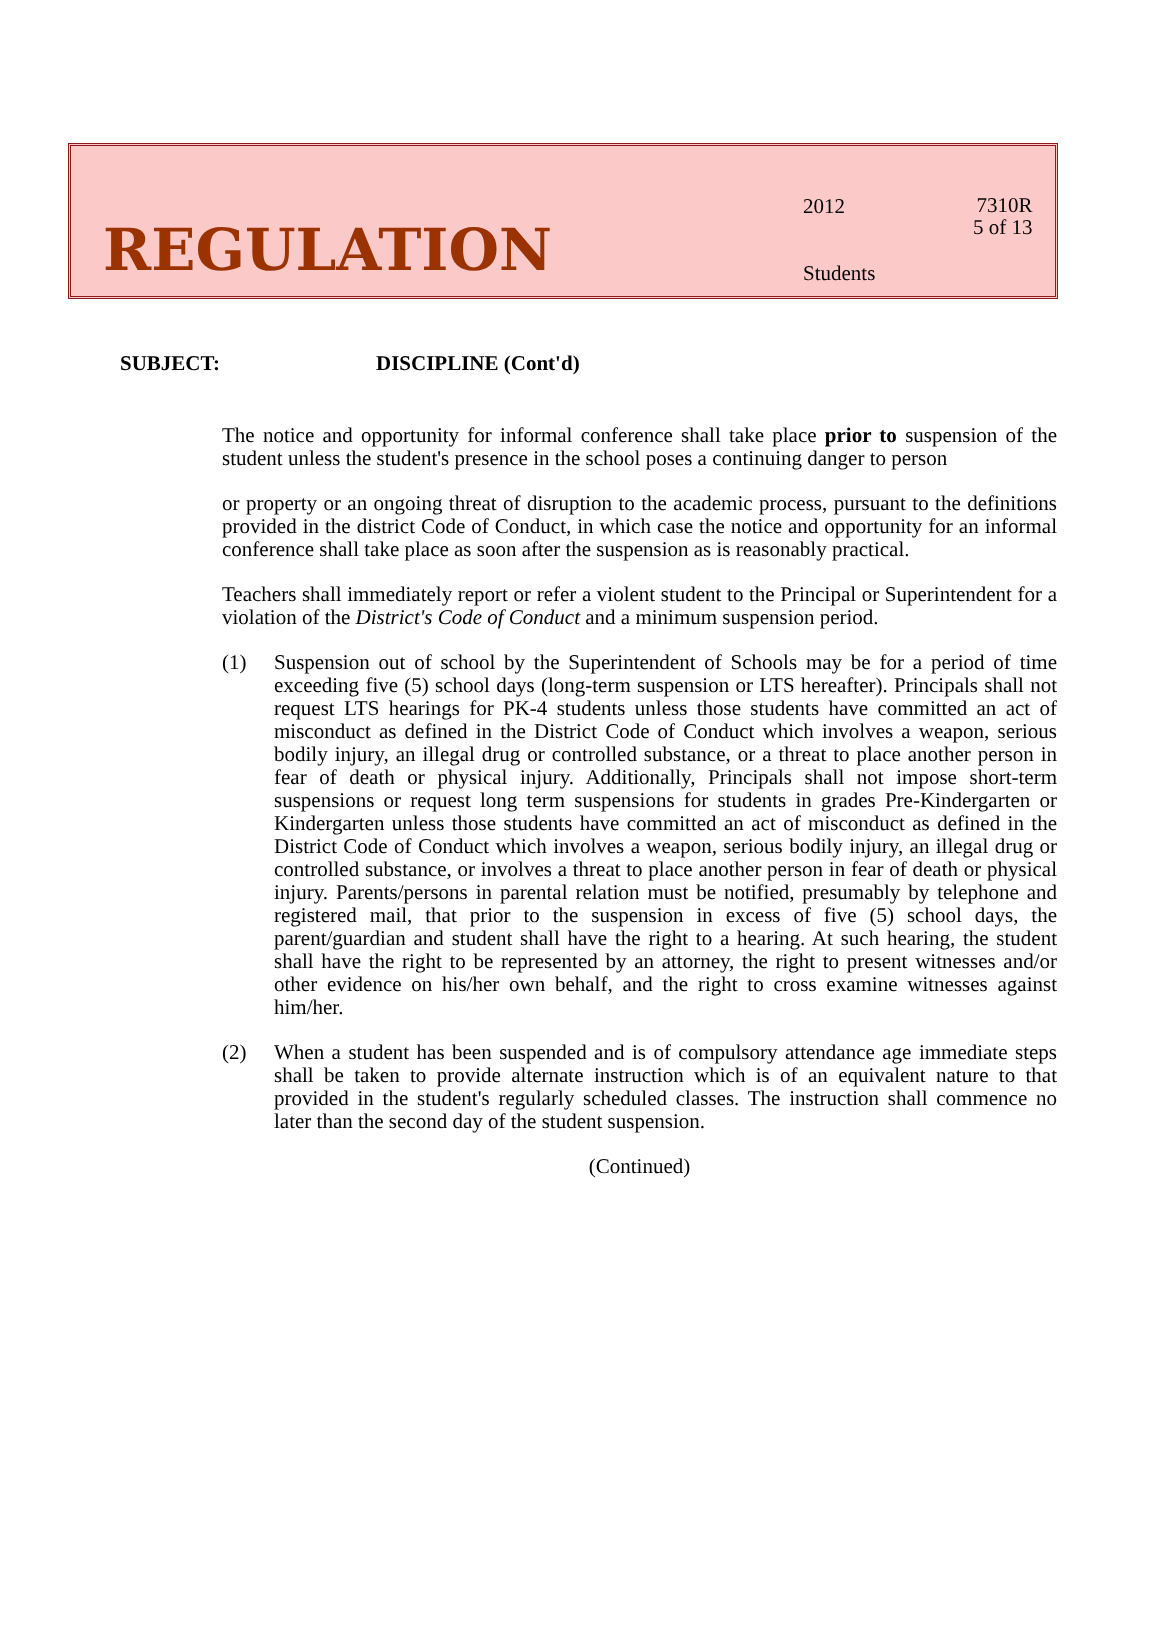REGULATION
2012
Students
7310R
5 of 13
SUBJECT: DISCIPLINE (Cont'd)
The notice and opportunity for informal conference shall take place prior to suspension of the student unless the student's presence in the school poses a continuing danger to person
or property or an ongoing threat of disruption to the academic process, pursuant to the definitions provided in the district Code of Conduct, in which case the notice and opportunity for an informal conference shall take place as soon after the suspension as is reasonably practical.
Teachers shall immediately report or refer a violent student to the Principal or Superintendent for a violation of the District's Code of Conduct and a minimum suspension period.
(1) Suspension out of school by the Superintendent of Schools may be for a period of time exceeding five (5) school days (long-term suspension or LTS hereafter). Principals shall not request LTS hearings for PK-4 students unless those students have committed an act of misconduct as defined in the District Code of Conduct which involves a weapon, serious bodily injury, an illegal drug or controlled substance, or a threat to place another person in fear of death or physical injury. Additionally, Principals shall not impose short-term suspensions or request long term suspensions for students in grades Pre-Kindergarten or Kindergarten unless those students have committed an act of misconduct as defined in the District Code of Conduct which involves a weapon, serious bodily injury, an illegal drug or controlled substance, or involves a threat to place another person in fear of death or physical injury. Parents/persons in parental relation must be notified, presumably by telephone and registered mail, that prior to the suspension in excess of five (5) school days, the parent/guardian and student shall have the right to a hearing. At such hearing, the student shall have the right to be represented by an attorney, the right to present witnesses and/or other evidence on his/her own behalf, and the right to cross examine witnesses against him/her.
(2) When a student has been suspended and is of compulsory attendance age immediate steps shall be taken to provide alternate instruction which is of an equivalent nature to that provided in the student's regularly scheduled classes. The instruction shall commence no later than the second day of the student suspension.
(Continued)